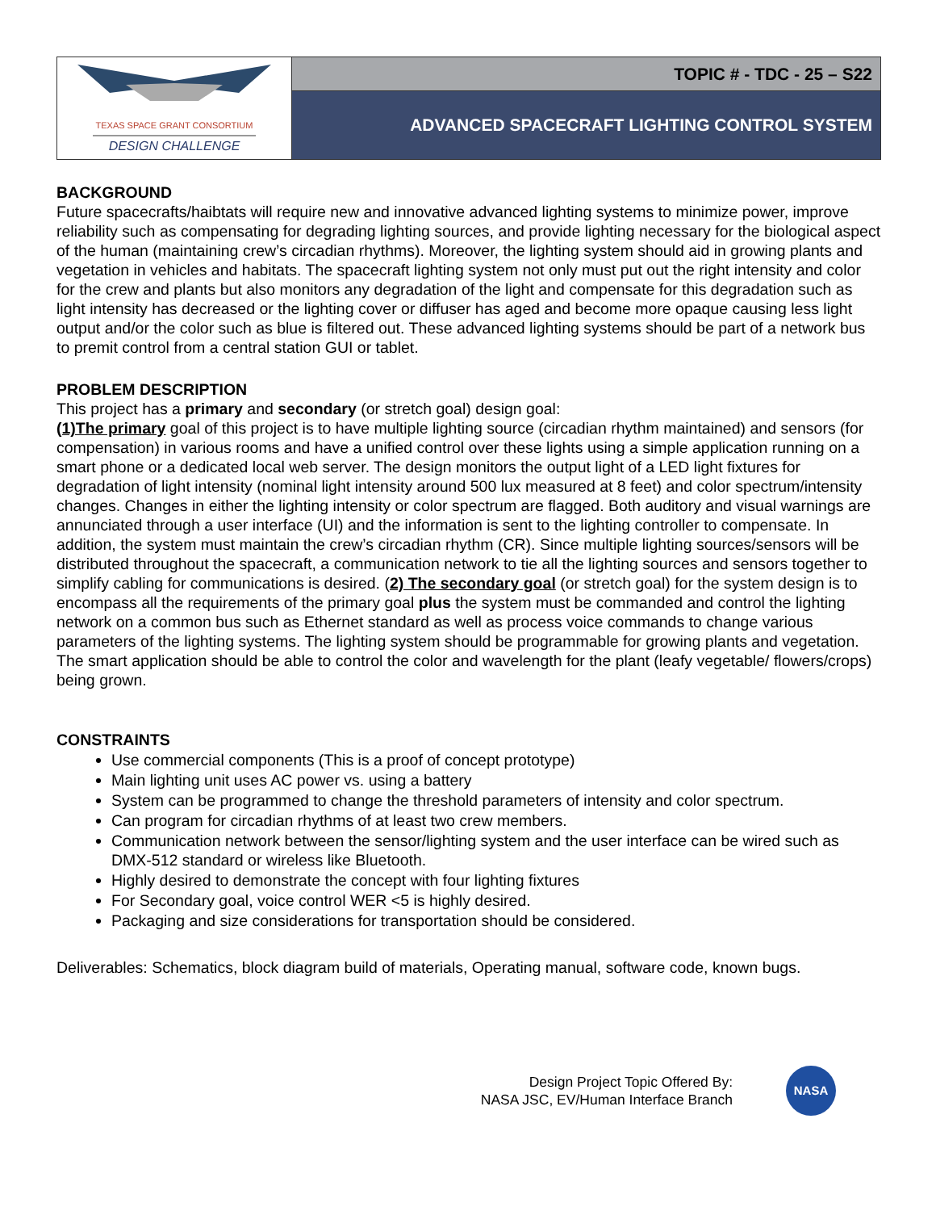TEXAS SPACE GRANT CONSORTIUM
DESIGN CHALLENGE
TOPIC # - TDC - 25 – S22
ADVANCED SPACECRAFT LIGHTING CONTROL SYSTEM
BACKGROUND
Future spacecrafts/haibtats will require new and innovative advanced lighting systems to minimize power, improve reliability such as compensating for degrading lighting sources, and provide lighting necessary for the biological aspect of the human (maintaining crew’s circadian rhythms). Moreover, the lighting system should aid in growing plants and vegetation in vehicles and habitats. The spacecraft lighting system not only must put out the right intensity and color for the crew and plants but also monitors any degradation of the light and compensate for this degradation such as light intensity has decreased or the lighting cover or diffuser has aged and become more opaque causing less light output and/or the color such as blue is filtered out. These advanced lighting systems should be part of a network bus to premit control from a central station GUI or tablet.
PROBLEM DESCRIPTION
This project has a primary and secondary (or stretch goal) design goal:
(1)The primary goal of this project is to have multiple lighting source (circadian rhythm maintained) and sensors (for compensation) in various rooms and have a unified control over these lights using a simple application running on a smart phone or a dedicated local web server. The design monitors the output light of a LED light fixtures for degradation of light intensity (nominal light intensity around 500 lux measured at 8 feet) and color spectrum/intensity changes. Changes in either the lighting intensity or color spectrum are flagged. Both auditory and visual warnings are annunciated through a user interface (UI) and the information is sent to the lighting controller to compensate. In addition, the system must maintain the crew’s circadian rhythm (CR). Since multiple lighting sources/sensors will be distributed throughout the spacecraft, a communication network to tie all the lighting sources and sensors together to simplify cabling for communications is desired. (2) The secondary goal (or stretch goal) for the system design is to encompass all the requirements of the primary goal plus the system must be commanded and control the lighting network on a common bus such as Ethernet standard as well as process voice commands to change various parameters of the lighting systems. The lighting system should be programmable for growing plants and vegetation. The smart application should be able to control the color and wavelength for the plant (leafy vegetable/ flowers/crops) being grown.
CONSTRAINTS
Use commercial components (This is a proof of concept prototype)
Main lighting unit uses AC power vs. using a battery
System can be programmed to change the threshold parameters of intensity and color spectrum.
Can program for circadian rhythms of at least two crew members.
Communication network between the sensor/lighting system and the user interface can be wired such as DMX-512 standard or wireless like Bluetooth.
Highly desired to demonstrate the concept with four lighting fixtures
For Secondary goal, voice control WER <5 is highly desired.
Packaging and size considerations for transportation should be considered.
Deliverables: Schematics, block diagram build of materials, Operating manual, software code, known bugs.
Design Project Topic Offered By:
NASA JSC, EV/Human Interface Branch
NASA